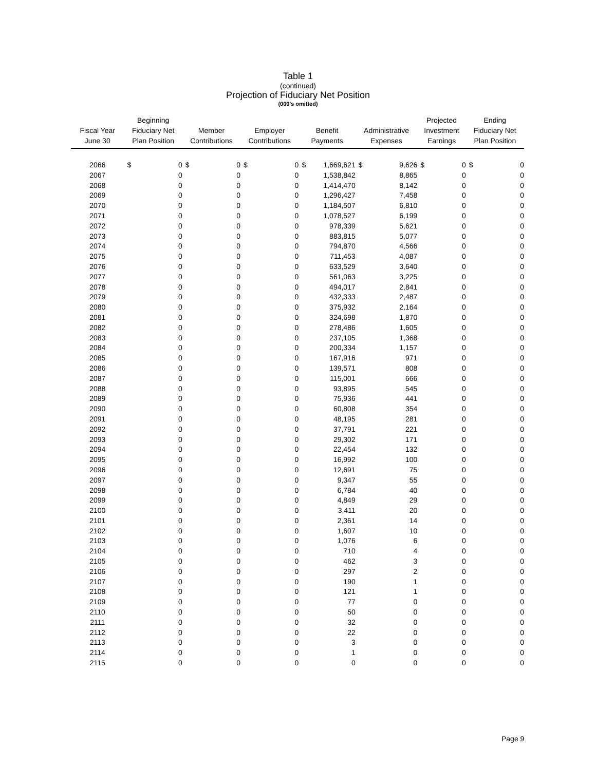Table 1
(continued)
Projection of Fiduciary Net Position
(000's omitted)
| Fiscal Year June 30 | Beginning Fiduciary Net Plan Position | | Member Contributions | | Employer Contributions | | Benefit Payments | | Administrative Expenses | | Projected Investment Earnings | | Ending Fiduciary Net Plan Position | |
| --- | --- | --- | --- | --- | --- | --- | --- | --- | --- | --- | --- | --- | --- | --- |
| 2066 | $ | 0 | $ | 0 | $ | 0 | $ | 1,669,621 | $ | 9,626 | $ | 0 | $ | 0 |
| 2067 | | 0 | | 0 | | 0 | | 1,538,842 | | 8,865 | | 0 | | 0 |
| 2068 | | 0 | | 0 | | 0 | | 1,414,470 | | 8,142 | | 0 | | 0 |
| 2069 | | 0 | | 0 | | 0 | | 1,296,427 | | 7,458 | | 0 | | 0 |
| 2070 | | 0 | | 0 | | 0 | | 1,184,507 | | 6,810 | | 0 | | 0 |
| 2071 | | 0 | | 0 | | 0 | | 1,078,527 | | 6,199 | | 0 | | 0 |
| 2072 | | 0 | | 0 | | 0 | | 978,339 | | 5,621 | | 0 | | 0 |
| 2073 | | 0 | | 0 | | 0 | | 883,815 | | 5,077 | | 0 | | 0 |
| 2074 | | 0 | | 0 | | 0 | | 794,870 | | 4,566 | | 0 | | 0 |
| 2075 | | 0 | | 0 | | 0 | | 711,453 | | 4,087 | | 0 | | 0 |
| 2076 | | 0 | | 0 | | 0 | | 633,529 | | 3,640 | | 0 | | 0 |
| 2077 | | 0 | | 0 | | 0 | | 561,063 | | 3,225 | | 0 | | 0 |
| 2078 | | 0 | | 0 | | 0 | | 494,017 | | 2,841 | | 0 | | 0 |
| 2079 | | 0 | | 0 | | 0 | | 432,333 | | 2,487 | | 0 | | 0 |
| 2080 | | 0 | | 0 | | 0 | | 375,932 | | 2,164 | | 0 | | 0 |
| 2081 | | 0 | | 0 | | 0 | | 324,698 | | 1,870 | | 0 | | 0 |
| 2082 | | 0 | | 0 | | 0 | | 278,486 | | 1,605 | | 0 | | 0 |
| 2083 | | 0 | | 0 | | 0 | | 237,105 | | 1,368 | | 0 | | 0 |
| 2084 | | 0 | | 0 | | 0 | | 200,334 | | 1,157 | | 0 | | 0 |
| 2085 | | 0 | | 0 | | 0 | | 167,916 | | 971 | | 0 | | 0 |
| 2086 | | 0 | | 0 | | 0 | | 139,571 | | 808 | | 0 | | 0 |
| 2087 | | 0 | | 0 | | 0 | | 115,001 | | 666 | | 0 | | 0 |
| 2088 | | 0 | | 0 | | 0 | | 93,895 | | 545 | | 0 | | 0 |
| 2089 | | 0 | | 0 | | 0 | | 75,936 | | 441 | | 0 | | 0 |
| 2090 | | 0 | | 0 | | 0 | | 60,808 | | 354 | | 0 | | 0 |
| 2091 | | 0 | | 0 | | 0 | | 48,195 | | 281 | | 0 | | 0 |
| 2092 | | 0 | | 0 | | 0 | | 37,791 | | 221 | | 0 | | 0 |
| 2093 | | 0 | | 0 | | 0 | | 29,302 | | 171 | | 0 | | 0 |
| 2094 | | 0 | | 0 | | 0 | | 22,454 | | 132 | | 0 | | 0 |
| 2095 | | 0 | | 0 | | 0 | | 16,992 | | 100 | | 0 | | 0 |
| 2096 | | 0 | | 0 | | 0 | | 12,691 | | 75 | | 0 | | 0 |
| 2097 | | 0 | | 0 | | 0 | | 9,347 | | 55 | | 0 | | 0 |
| 2098 | | 0 | | 0 | | 0 | | 6,784 | | 40 | | 0 | | 0 |
| 2099 | | 0 | | 0 | | 0 | | 4,849 | | 29 | | 0 | | 0 |
| 2100 | | 0 | | 0 | | 0 | | 3,411 | | 20 | | 0 | | 0 |
| 2101 | | 0 | | 0 | | 0 | | 2,361 | | 14 | | 0 | | 0 |
| 2102 | | 0 | | 0 | | 0 | | 1,607 | | 10 | | 0 | | 0 |
| 2103 | | 0 | | 0 | | 0 | | 1,076 | | 6 | | 0 | | 0 |
| 2104 | | 0 | | 0 | | 0 | | 710 | | 4 | | 0 | | 0 |
| 2105 | | 0 | | 0 | | 0 | | 462 | | 3 | | 0 | | 0 |
| 2106 | | 0 | | 0 | | 0 | | 297 | | 2 | | 0 | | 0 |
| 2107 | | 0 | | 0 | | 0 | | 190 | | 1 | | 0 | | 0 |
| 2108 | | 0 | | 0 | | 0 | | 121 | | 1 | | 0 | | 0 |
| 2109 | | 0 | | 0 | | 0 | | 77 | | 0 | | 0 | | 0 |
| 2110 | | 0 | | 0 | | 0 | | 50 | | 0 | | 0 | | 0 |
| 2111 | | 0 | | 0 | | 0 | | 32 | | 0 | | 0 | | 0 |
| 2112 | | 0 | | 0 | | 0 | | 22 | | 0 | | 0 | | 0 |
| 2113 | | 0 | | 0 | | 0 | | 3 | | 0 | | 0 | | 0 |
| 2114 | | 0 | | 0 | | 0 | | 1 | | 0 | | 0 | | 0 |
| 2115 | | 0 | | 0 | | 0 | | 0 | | 0 | | 0 | | 0 |
Page 9